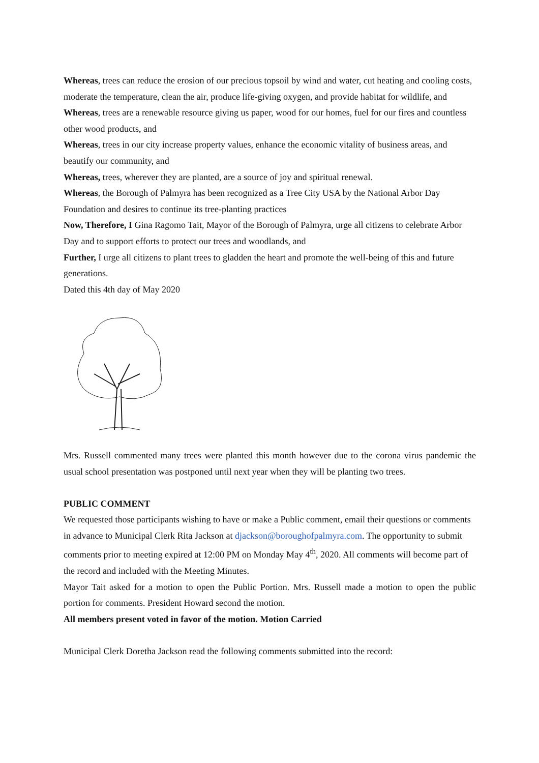Whereas, trees can reduce the erosion of our precious topsoil by wind and water, cut heating and cooling costs, moderate the temperature, clean the air, produce life-giving oxygen, and provide habitat for wildlife, and
Whereas, trees are a renewable resource giving us paper, wood for our homes, fuel for our fires and countless other wood products, and
Whereas, trees in our city increase property values, enhance the economic vitality of business areas, and beautify our community, and
Whereas, trees, wherever they are planted, are a source of joy and spiritual renewal.
Whereas, the Borough of Palmyra has been recognized as a Tree City USA by the National Arbor Day Foundation and desires to continue its tree-planting practices
Now, Therefore, I Gina Ragomo Tait, Mayor of the Borough of Palmyra, urge all citizens to celebrate Arbor Day and to support efforts to protect our trees and woodlands, and
Further, I urge all citizens to plant trees to gladden the heart and promote the well-being of this and future generations.
Dated this 4th day of May 2020
Mrs. Russell commented many trees were planted this month however due to the corona virus pandemic the usual school presentation was postponed until next year when they will be planting two trees.
PUBLIC COMMENT
We requested those participants wishing to have or make a Public comment, email their questions or comments in advance to Municipal Clerk Rita Jackson at djackson@boroughofpalmyra.com. The opportunity to submit comments prior to meeting expired at 12:00 PM on Monday May 4<sup>th</sup>, 2020. All comments will become part of the record and included with the Meeting Minutes.
Mayor Tait asked for a motion to open the Public Portion. Mrs. Russell made a motion to open the public portion for comments. President Howard second the motion.
All members present voted in favor of the motion. Motion Carried
Municipal Clerk Doretha Jackson read the following comments submitted into the record: